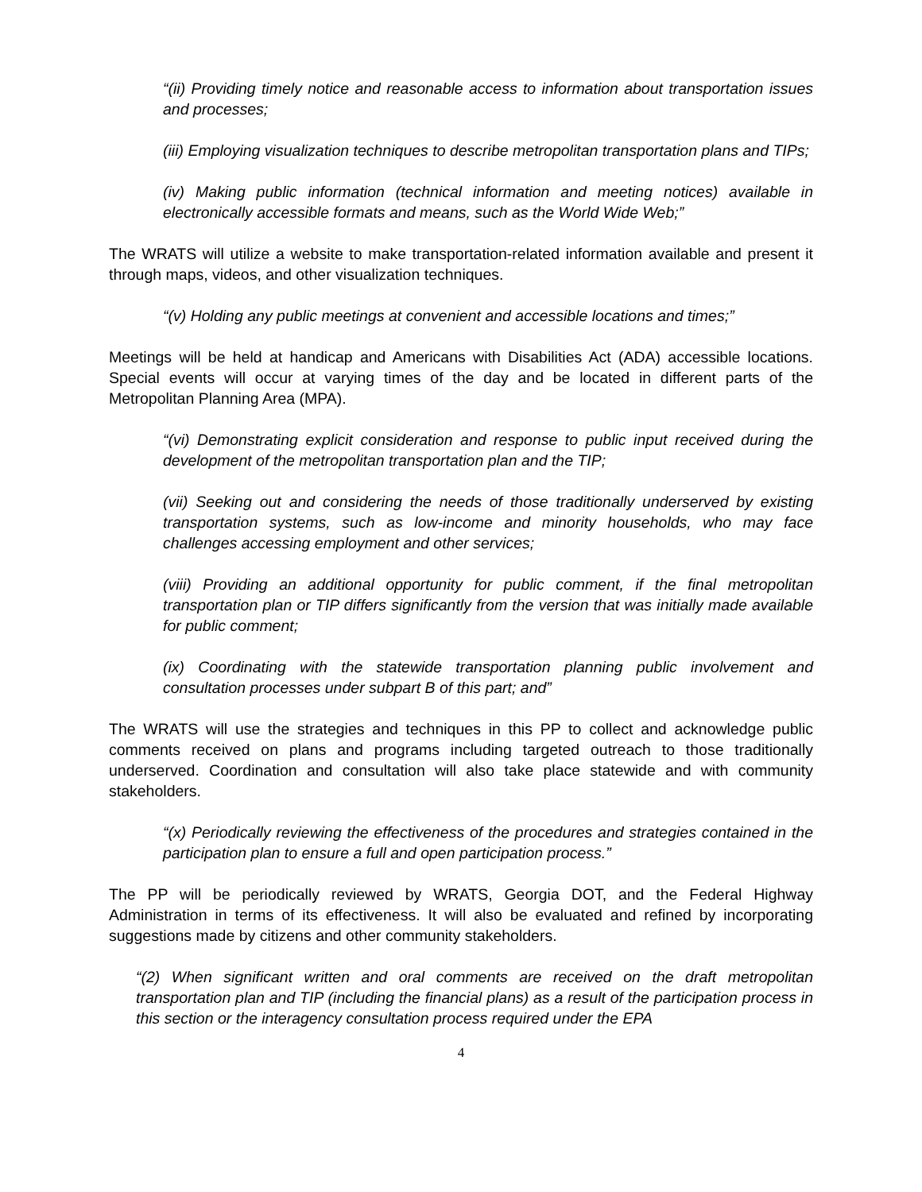“(ii) Providing timely notice and reasonable access to information about transportation issues and processes;
(iii) Employing visualization techniques to describe metropolitan transportation plans and TIPs;
(iv) Making public information (technical information and meeting notices) available in electronically accessible formats and means, such as the World Wide Web;”
The WRATS will utilize a website to make transportation-related information available and present it through maps, videos, and other visualization techniques.
“(v) Holding any public meetings at convenient and accessible locations and times;”
Meetings will be held at handicap and Americans with Disabilities Act (ADA) accessible locations. Special events will occur at varying times of the day and be located in different parts of the Metropolitan Planning Area (MPA).
“(vi) Demonstrating explicit consideration and response to public input received during the development of the metropolitan transportation plan and the TIP;
(vii) Seeking out and considering the needs of those traditionally underserved by existing transportation systems, such as low-income and minority households, who may face challenges accessing employment and other services;
(viii) Providing an additional opportunity for public comment, if the final metropolitan transportation plan or TIP differs significantly from the version that was initially made available for public comment;
(ix) Coordinating with the statewide transportation planning public involvement and consultation processes under subpart B of this part; and”
The WRATS will use the strategies and techniques in this PP to collect and acknowledge public comments received on plans and programs including targeted outreach to those traditionally underserved. Coordination and consultation will also take place statewide and with community stakeholders.
“(x) Periodically reviewing the effectiveness of the procedures and strategies contained in the participation plan to ensure a full and open participation process.”
The PP will be periodically reviewed by WRATS, Georgia DOT, and the Federal Highway Administration in terms of its effectiveness. It will also be evaluated and refined by incorporating suggestions made by citizens and other community stakeholders.
“(2) When significant written and oral comments are received on the draft metropolitan transportation plan and TIP (including the financial plans) as a result of the participation process in this section or the interagency consultation process required under the EPA
4